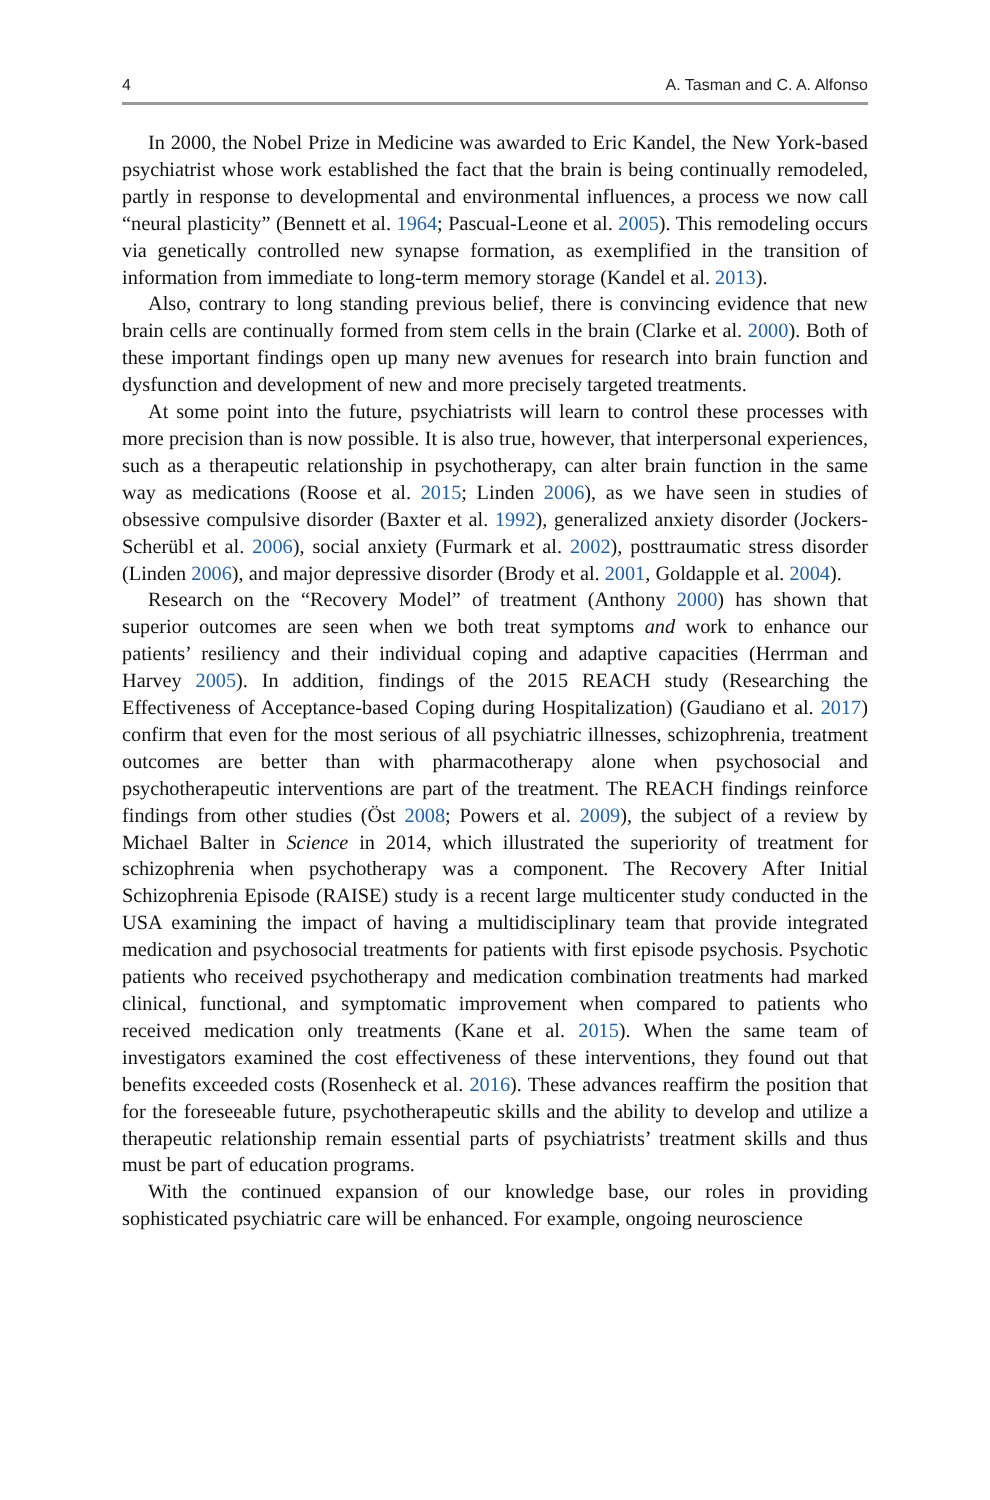4 A. Tasman and C. A. Alfonso
In 2000, the Nobel Prize in Medicine was awarded to Eric Kandel, the New York-based psychiatrist whose work established the fact that the brain is being continually remodeled, partly in response to developmental and environmental influences, a process we now call “neural plasticity” (Bennett et al. 1964; Pascual-Leone et al. 2005). This remodeling occurs via genetically controlled new synapse formation, as exemplified in the transition of information from immediate to long-term memory storage (Kandel et al. 2013).
Also, contrary to long standing previous belief, there is convincing evidence that new brain cells are continually formed from stem cells in the brain (Clarke et al. 2000). Both of these important findings open up many new avenues for research into brain function and dysfunction and development of new and more precisely targeted treatments.
At some point into the future, psychiatrists will learn to control these processes with more precision than is now possible. It is also true, however, that interpersonal experiences, such as a therapeutic relationship in psychotherapy, can alter brain function in the same way as medications (Roose et al. 2015; Linden 2006), as we have seen in studies of obsessive compulsive disorder (Baxter et al. 1992), generalized anxiety disorder (Jockers-Scherübl et al. 2006), social anxiety (Furmark et al. 2002), posttraumatic stress disorder (Linden 2006), and major depressive disorder (Brody et al. 2001, Goldapple et al. 2004).
Research on the “Recovery Model” of treatment (Anthony 2000) has shown that superior outcomes are seen when we both treat symptoms and work to enhance our patients’ resiliency and their individual coping and adaptive capacities (Herrman and Harvey 2005). In addition, findings of the 2015 REACH study (Researching the Effectiveness of Acceptance-based Coping during Hospitalization) (Gaudiano et al. 2017) confirm that even for the most serious of all psychiatric illnesses, schizophrenia, treatment outcomes are better than with pharmacotherapy alone when psychosocial and psychotherapeutic interventions are part of the treatment. The REACH findings reinforce findings from other studies (Öst 2008; Powers et al. 2009), the subject of a review by Michael Balter in Science in 2014, which illustrated the superiority of treatment for schizophrenia when psychotherapy was a component. The Recovery After Initial Schizophrenia Episode (RAISE) study is a recent large multicenter study conducted in the USA examining the impact of having a multidisciplinary team that provide integrated medication and psychosocial treatments for patients with first episode psychosis. Psychotic patients who received psychotherapy and medication combination treatments had marked clinical, functional, and symptomatic improvement when compared to patients who received medication only treatments (Kane et al. 2015). When the same team of investigators examined the cost effectiveness of these interventions, they found out that benefits exceeded costs (Rosenheck et al. 2016). These advances reaffirm the position that for the foreseeable future, psychotherapeutic skills and the ability to develop and utilize a therapeutic relationship remain essential parts of psychiatrists’ treatment skills and thus must be part of education programs.
With the continued expansion of our knowledge base, our roles in providing sophisticated psychiatric care will be enhanced. For example, ongoing neuroscience